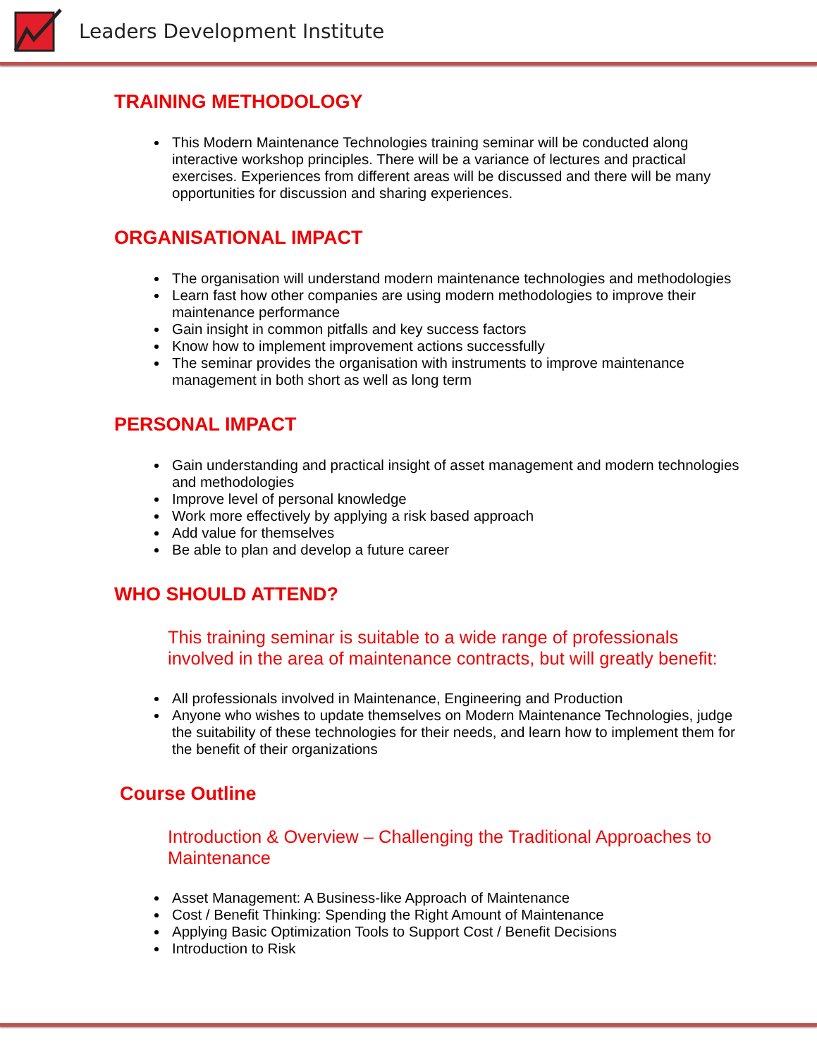Leaders Development Institute
TRAINING METHODOLOGY
This Modern Maintenance Technologies training seminar will be conducted along interactive workshop principles. There will be a variance of lectures and practical exercises. Experiences from different areas will be discussed and there will be many opportunities for discussion and sharing experiences.
ORGANISATIONAL IMPACT
The organisation will understand modern maintenance technologies and methodologies
Learn fast how other companies are using modern methodologies to improve their maintenance performance
Gain insight in common pitfalls and key success factors
Know how to implement improvement actions successfully
The seminar provides the organisation with instruments to improve maintenance management in both short as well as long term
PERSONAL IMPACT
Gain understanding and practical insight of asset management and modern technologies and methodologies
Improve level of personal knowledge
Work more effectively by applying a risk based approach
Add value for themselves
Be able to plan and develop a future career
WHO SHOULD ATTEND?
This training seminar is suitable to a wide range of professionals involved in the area of maintenance contracts, but will greatly benefit:
All professionals involved in Maintenance, Engineering and Production
Anyone who wishes to update themselves on Modern Maintenance Technologies, judge the suitability of these technologies for their needs, and learn how to implement them for the benefit of their organizations
Course Outline
Introduction & Overview – Challenging the Traditional Approaches to Maintenance
Asset Management: A Business-like Approach of Maintenance
Cost / Benefit Thinking: Spending the Right Amount of Maintenance
Applying Basic Optimization Tools to Support Cost / Benefit Decisions
Introduction to Risk